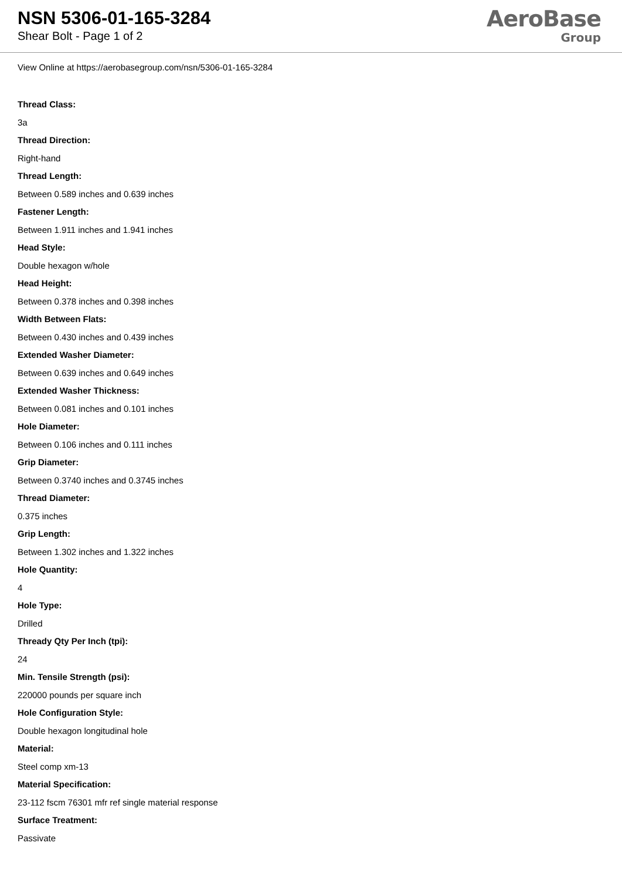NSN 5306-01-165-3284
Shear Bolt - Page 1 of 2
AeroBase
Group
View Online at https://aerobasegroup.com/nsn/5306-01-165-3284
Thread Class:
3a
Thread Direction:
Right-hand
Thread Length:
Between 0.589 inches and 0.639 inches
Fastener Length:
Between 1.911 inches and 1.941 inches
Head Style:
Double hexagon w/hole
Head Height:
Between 0.378 inches and 0.398 inches
Width Between Flats:
Between 0.430 inches and 0.439 inches
Extended Washer Diameter:
Between 0.639 inches and 0.649 inches
Extended Washer Thickness:
Between 0.081 inches and 0.101 inches
Hole Diameter:
Between 0.106 inches and 0.111 inches
Grip Diameter:
Between 0.3740 inches and 0.3745 inches
Thread Diameter:
0.375 inches
Grip Length:
Between 1.302 inches and 1.322 inches
Hole Quantity:
4
Hole Type:
Drilled
Thready Qty Per Inch (tpi):
24
Min. Tensile Strength (psi):
220000 pounds per square inch
Hole Configuration Style:
Double hexagon longitudinal hole
Material:
Steel comp xm-13
Material Specification:
23-112 fscm 76301 mfr ref single material response
Surface Treatment:
Passivate